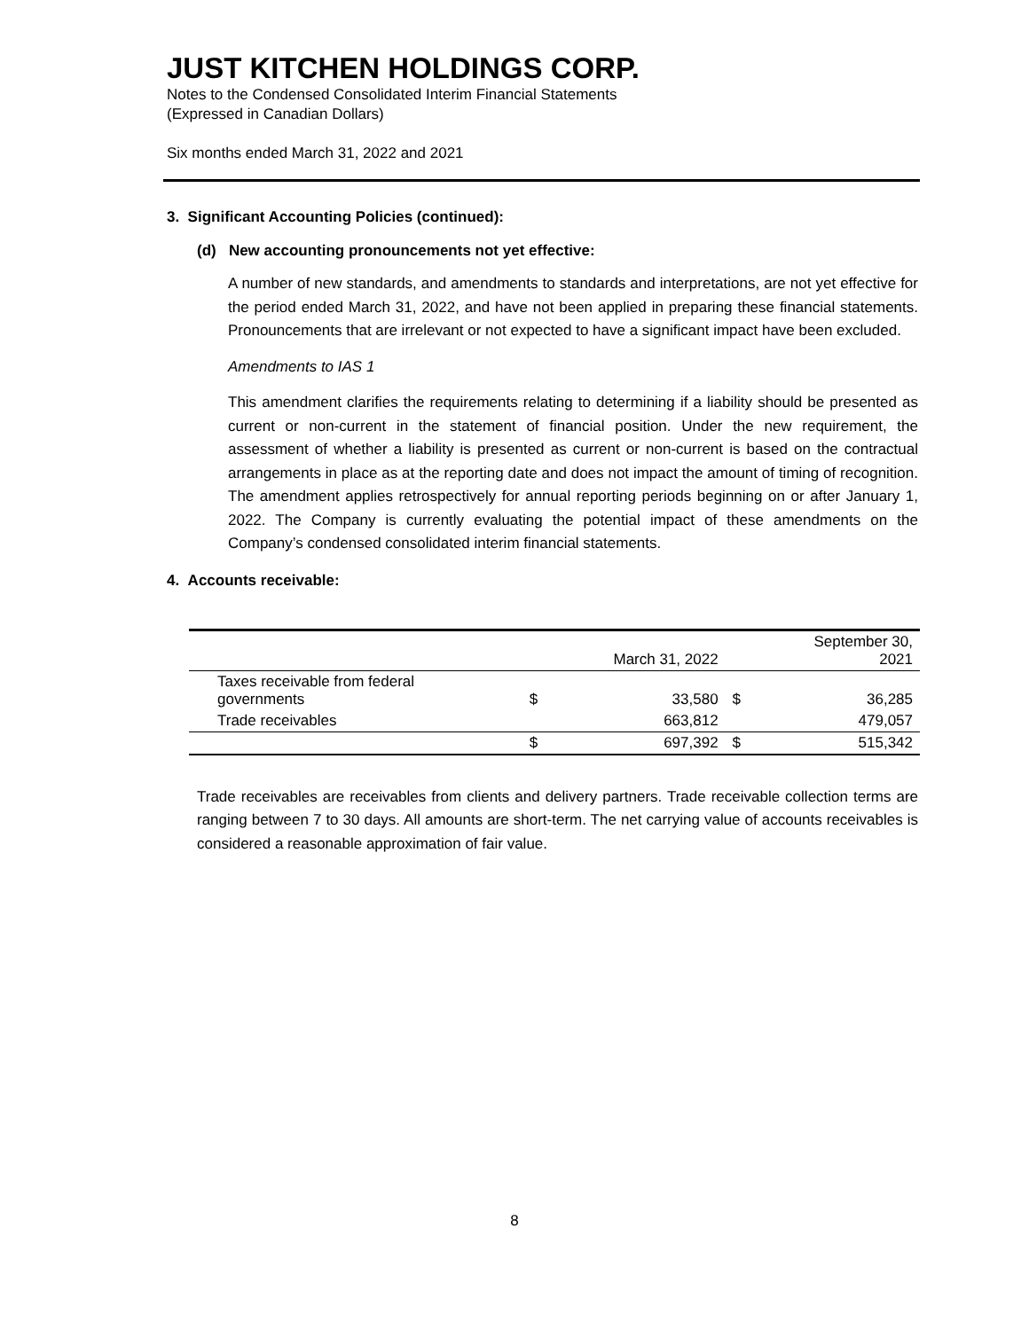JUST KITCHEN HOLDINGS CORP.
Notes to the Condensed Consolidated Interim Financial Statements
(Expressed in Canadian Dollars)
Six months ended March 31, 2022 and 2021
3. Significant Accounting Policies (continued):
(d) New accounting pronouncements not yet effective:
A number of new standards, and amendments to standards and interpretations, are not yet effective for the period ended March 31, 2022, and have not been applied in preparing these financial statements. Pronouncements that are irrelevant or not expected to have a significant impact have been excluded.
Amendments to IAS 1
This amendment clarifies the requirements relating to determining if a liability should be presented as current or non-current in the statement of financial position. Under the new requirement, the assessment of whether a liability is presented as current or non-current is based on the contractual arrangements in place as at the reporting date and does not impact the amount of timing of recognition. The amendment applies retrospectively for annual reporting periods beginning on or after January 1, 2022. The Company is currently evaluating the potential impact of these amendments on the Company’s condensed consolidated interim financial statements.
4. Accounts receivable:
| | | March 31, 2022 | | September 30, 2021 |
| --- | --- | --- | --- | --- |
| Taxes receivable from federal governments | $ | 33,580 | $ | 36,285 |
| Trade receivables | | 663,812 | | 479,057 |
| | $ | 697,392 | $ | 515,342 |
Trade receivables are receivables from clients and delivery partners. Trade receivable collection terms are ranging between 7 to 30 days. All amounts are short-term. The net carrying value of accounts receivables is considered a reasonable approximation of fair value.
8